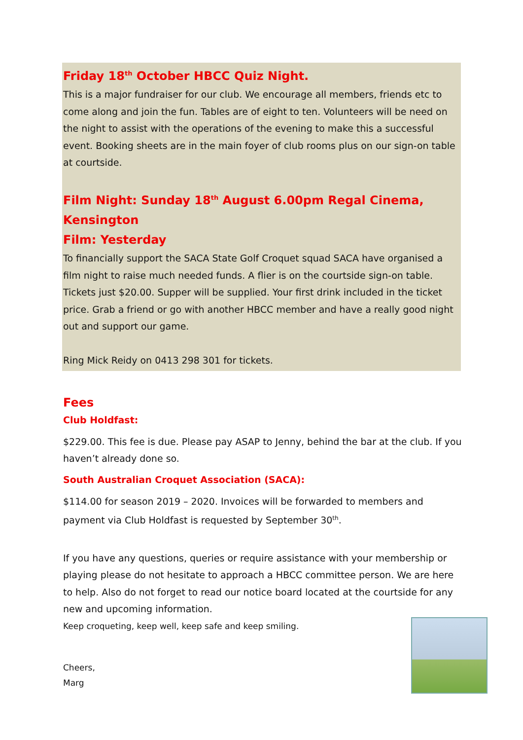Friday 18<sup>th</sup> October HBCC Quiz Night.
This is a major fundraiser for our club. We encourage all members, friends etc to come along and join the fun. Tables are of eight to ten. Volunteers will be need on the night to assist with the operations of the evening to make this a successful event. Booking sheets are in the main foyer of club rooms plus on our sign-on table at courtside.
Film Night: Sunday 18<sup>th</sup> August 6.00pm Regal Cinema, Kensington
Film: Yesterday
To financially support the SACA State Golf Croquet squad SACA have organised a film night to raise much needed funds. A flier is on the courtside sign-on table. Tickets just $20.00. Supper will be supplied. Your first drink included in the ticket price. Grab a friend or go with another HBCC member and have a really good night out and support our game.
Ring Mick Reidy on 0413 298 301 for tickets.
Fees
Club Holdfast:
$229.00. This fee is due. Please pay ASAP to Jenny, behind the bar at the club. If you haven’t already done so.
South Australian Croquet Association (SACA):
$114.00 for season 2019 – 2020. Invoices will be forwarded to members and payment via Club Holdfast is requested by September 30<sup>th</sup>.
If you have any questions, queries or require assistance with your membership or playing please do not hesitate to approach a HBCC committee person. We are here to help. Also do not forget to read our notice board located at the courtside for any new and upcoming information.
Keep croqueting, keep well, keep safe and keep smiling.
Cheers,
Marg